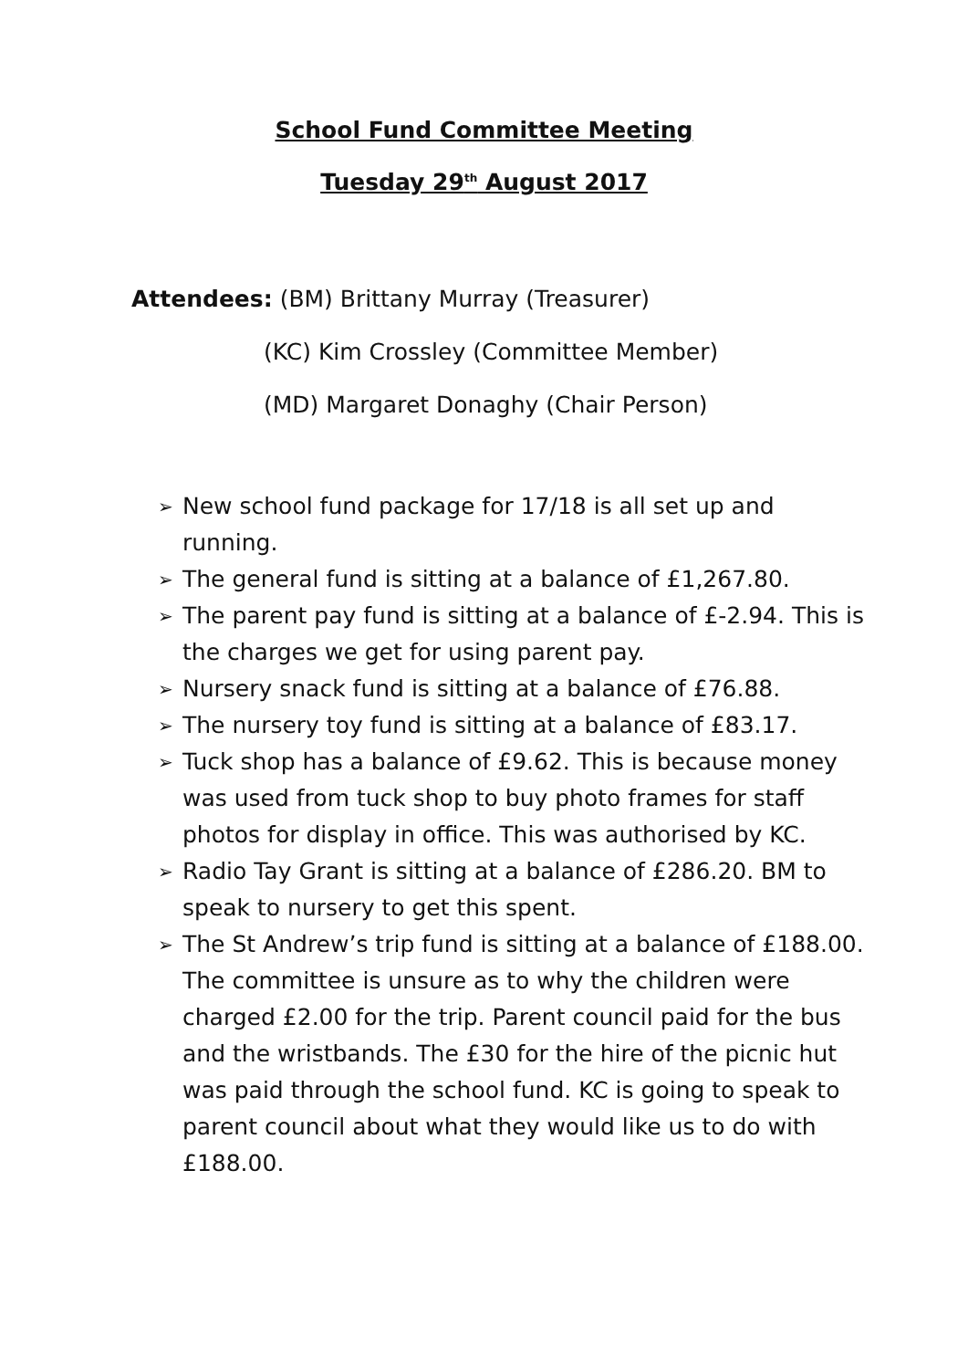School Fund Committee Meeting
Tuesday 29<sup>th</sup> August 2017
Attendees: (BM) Brittany Murray (Treasurer)
(KC) Kim Crossley (Committee Member)
(MD) Margaret Donaghy (Chair Person)
➢ New school fund package for 17/18 is all set up and running.
➢ The general fund is sitting at a balance of £1,267.80.
➢ The parent pay fund is sitting at a balance of £-2.94. This is the charges we get for using parent pay.
➢ Nursery snack fund is sitting at a balance of £76.88.
➢ The nursery toy fund is sitting at a balance of £83.17.
➢ Tuck shop has a balance of £9.62. This is because money was used from tuck shop to buy photo frames for staff photos for display in office. This was authorised by KC.
➢ Radio Tay Grant is sitting at a balance of £286.20. BM to speak to nursery to get this spent.
➢ The St Andrew’s trip fund is sitting at a balance of £188.00. The committee is unsure as to why the children were charged £2.00 for the trip. Parent council paid for the bus and the wristbands. The £30 for the hire of the picnic hut was paid through the school fund. KC is going to speak to parent council about what they would like us to do with £188.00.